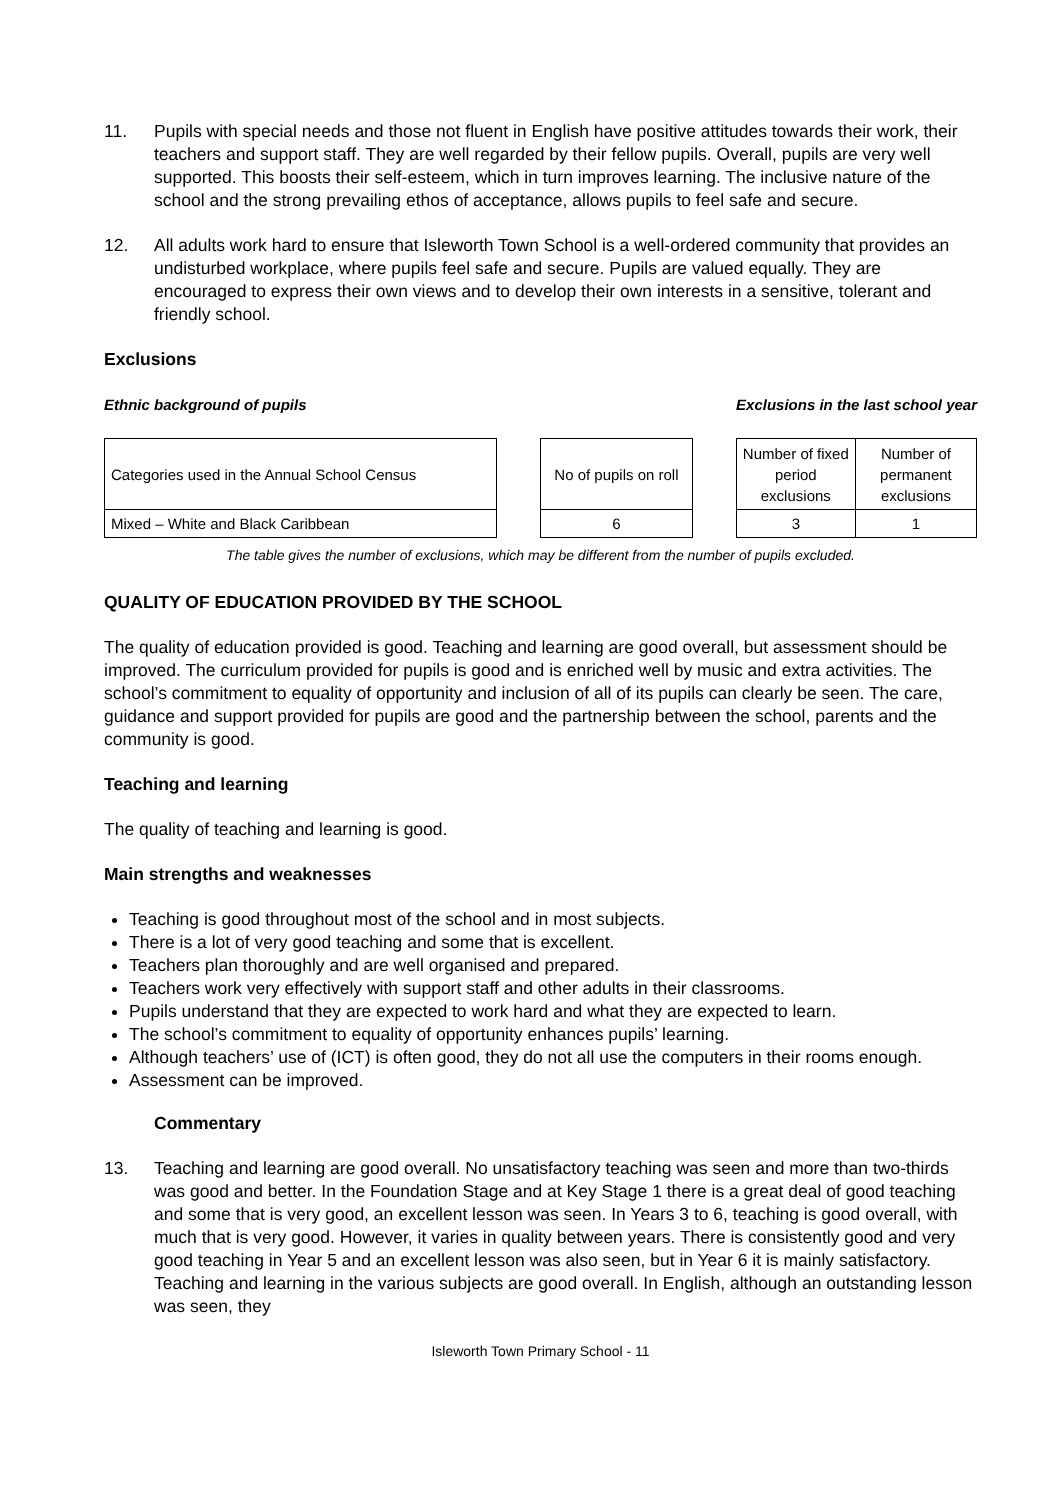11. Pupils with special needs and those not fluent in English have positive attitudes towards their work, their teachers and support staff. They are well regarded by their fellow pupils. Overall, pupils are very well supported. This boosts their self-esteem, which in turn improves learning. The inclusive nature of the school and the strong prevailing ethos of acceptance, allows pupils to feel safe and secure.
12. All adults work hard to ensure that Isleworth Town School is a well-ordered community that provides an undisturbed workplace, where pupils feel safe and secure. Pupils are valued equally. They are encouraged to express their own views and to develop their own interests in a sensitive, tolerant and friendly school.
Exclusions
Ethnic background of pupils Exclusions in the last school year
| Categories used in the Annual School Census | | No of pupils on roll | | Number of fixed period exclusions | Number of permanent exclusions |
| Mixed – White and Black Caribbean | | 6 | | 3 | 1 |
The table gives the number of exclusions, which may be different from the number of pupils excluded.
QUALITY OF EDUCATION PROVIDED BY THE SCHOOL
The quality of education provided is good. Teaching and learning are good overall, but assessment should be improved. The curriculum provided for pupils is good and is enriched well by music and extra activities. The school’s commitment to equality of opportunity and inclusion of all of its pupils can clearly be seen. The care, guidance and support provided for pupils are good and the partnership between the school, parents and the community is good.
Teaching and learning
The quality of teaching and learning is good.
Main strengths and weaknesses
Teaching is good throughout most of the school and in most subjects.
There is a lot of very good teaching and some that is excellent.
Teachers plan thoroughly and are well organised and prepared.
Teachers work very effectively with support staff and other adults in their classrooms.
Pupils understand that they are expected to work hard and what they are expected to learn.
The school’s commitment to equality of opportunity enhances pupils’ learning.
Although teachers’ use of (ICT) is often good, they do not all use the computers in their rooms enough.
Assessment can be improved.
Commentary
13. Teaching and learning are good overall. No unsatisfactory teaching was seen and more than two-thirds was good and better. In the Foundation Stage and at Key Stage 1 there is a great deal of good teaching and some that is very good, an excellent lesson was seen. In Years 3 to 6, teaching is good overall, with much that is very good. However, it varies in quality between years. There is consistently good and very good teaching in Year 5 and an excellent lesson was also seen, but in Year 6 it is mainly satisfactory. Teaching and learning in the various subjects are good overall. In English, although an outstanding lesson was seen, they
Isleworth Town Primary School - 11